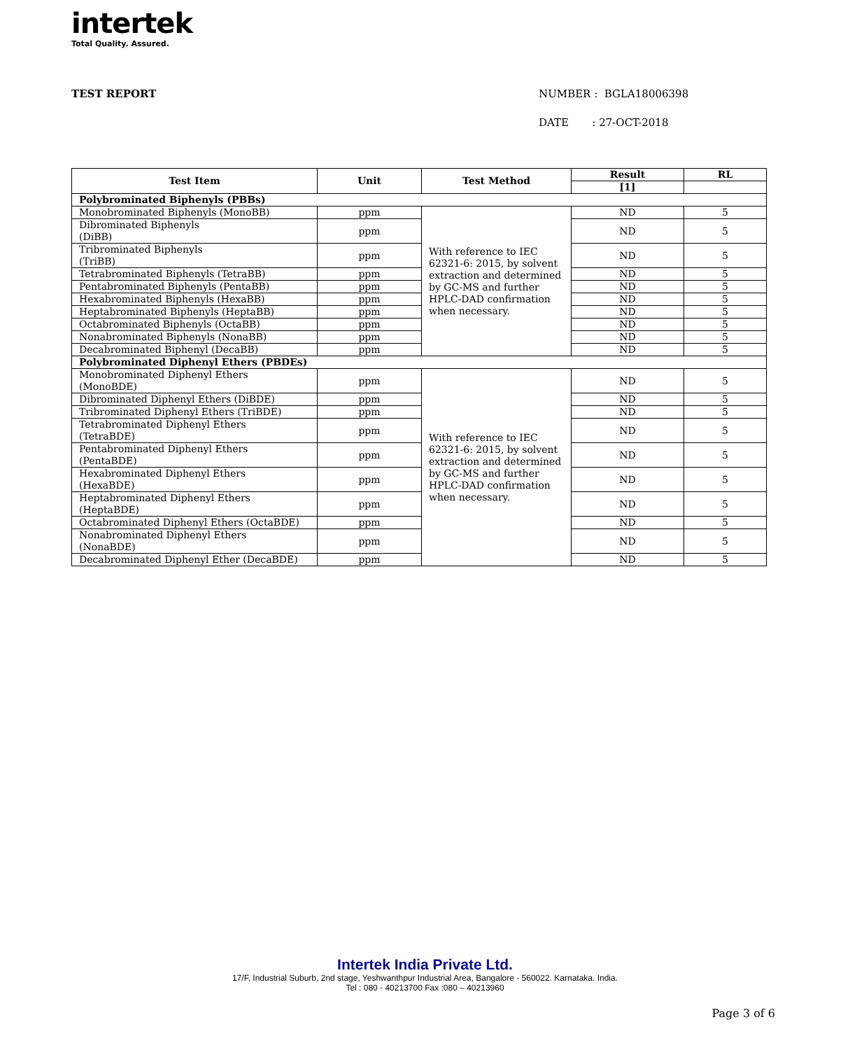intertek
Total Quality. Assured.
TEST REPORT
NUMBER : BGLA18006398
DATE : 27-OCT-2018
| Test Item | Unit | Test Method | Result | RL |
| --- | --- | --- | --- | --- |
| | | | [1] | |
| Polybrominated Biphenyls (PBBs) | | | | |
| Monobrominated Biphenyls (MonoBB) | ppm | With reference to IEC 62321-6: 2015, by solvent extraction and determined by GC-MS and further HPLC-DAD confirmation when necessary. | ND | 5 |
| Dibrominated Biphenyls (DiBB) | ppm | | ND | 5 |
| Tribrominated Biphenyls (TriBB) | ppm | | ND | 5 |
| Tetrabrominated Biphenyls (TetraBB) | ppm | | ND | 5 |
| Pentabrominated Biphenyls (PentaBB) | ppm | | ND | 5 |
| Hexabrominated Biphenyls (HexaBB) | ppm | | ND | 5 |
| Heptabrominated Biphenyls (HeptaBB) | ppm | | ND | 5 |
| Octabrominated Biphenyls (OctaBB) | ppm | | ND | 5 |
| Nonabrominated Biphenyls (NonaBB) | ppm | | ND | 5 |
| Decabrominated Biphenyl (DecaBB) | ppm | | ND | 5 |
| Polybrominated Diphenyl Ethers (PBDEs) | | | | |
| Monobrominated Diphenyl Ethers (MonoBDE) | ppm | With reference to IEC 62321-6: 2015, by solvent extraction and determined by GC-MS and further HPLC-DAD confirmation when necessary. | ND | 5 |
| Dibrominated Diphenyl Ethers (DiBDE) | ppm | | ND | 5 |
| Tribrominated Diphenyl Ethers (TriBDE) | ppm | | ND | 5 |
| Tetrabrominated Diphenyl Ethers (TetraBDE) | ppm | | ND | 5 |
| Pentabrominated Diphenyl Ethers (PentaBDE) | ppm | | ND | 5 |
| Hexabrominated Diphenyl Ethers (HexaBDE) | ppm | | ND | 5 |
| Heptabrominated Diphenyl Ethers (HeptaBDE) | ppm | | ND | 5 |
| Octabrominated Diphenyl Ethers (OctaBDE) | ppm | | ND | 5 |
| Nonabrominated Diphenyl Ethers (NonaBDE) | ppm | | ND | 5 |
| Decabrominated Diphenyl Ether (DecaBDE) | ppm | | ND | 5 |
Intertek India Private Ltd.
17/F, Industrial Suburb, 2nd stage, Yeshwanthpur Industrial Area, Bangalore - 560022. Karnataka. India.
Tel : 080 - 40213700 Fax :080 – 40213960
Page 3 of 6